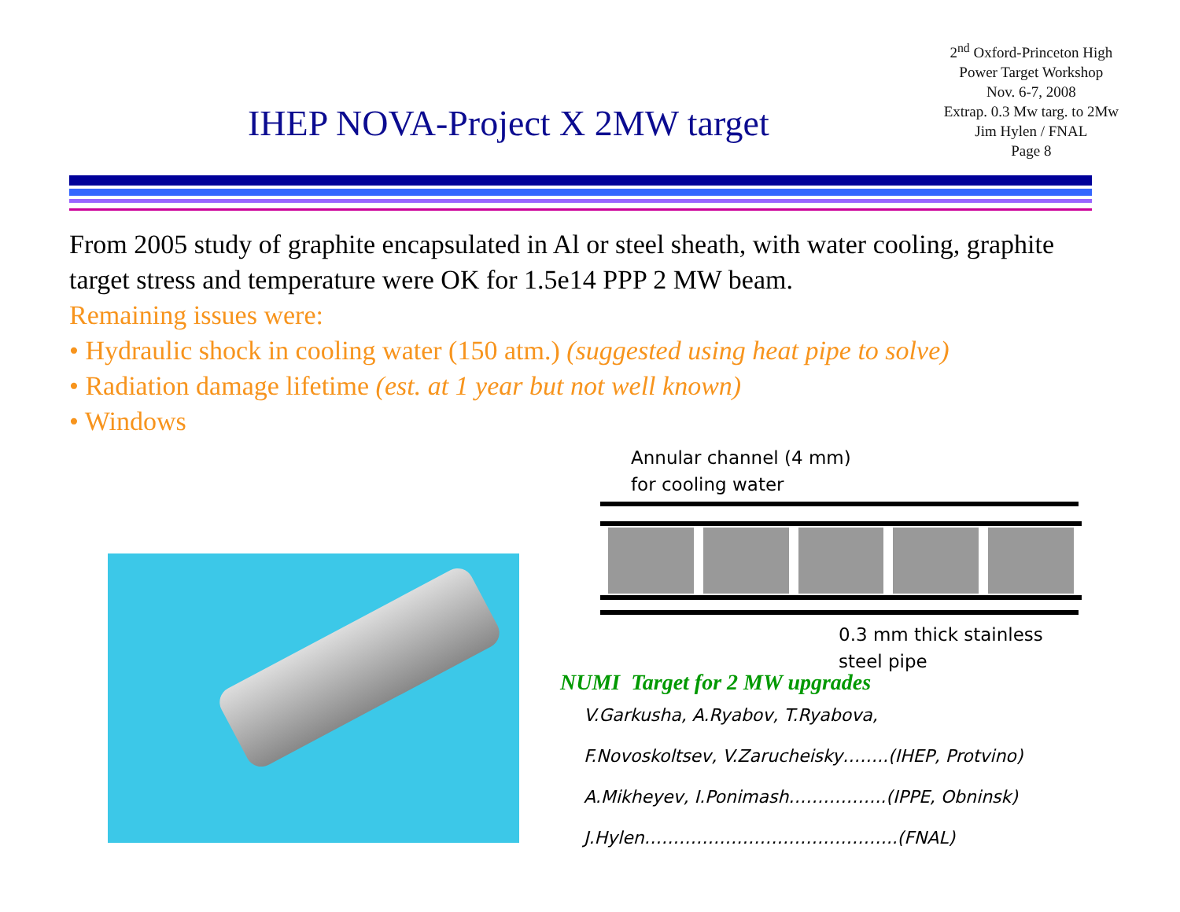IHEP NOVA-Project X 2MW target
2<sup>nd</sup> Oxford-Princeton High
Power Target Workshop
Nov. 6-7, 2008
Extrap. 0.3 Mw targ. to 2Mw
Jim Hylen / FNAL
Page 8
From 2005 study of graphite encapsulated in Al or steel sheath, with water cooling, graphite target stress and temperature were OK for 1.5e14 PPP 2 MW beam.
Remaining issues were:
• Hydraulic shock in cooling water (150 atm.) (suggested using heat pipe to solve)
• Radiation damage lifetime (est. at 1 year but not well known)
• Windows
Annular channel (4 mm)
for cooling water
0.3 mm thick stainless
steel pipe
NUMI Target for 2 MW upgrades
V.Garkusha, A.Ryabov, T.Ryabova,
F.Novoskoltsev, V.Zarucheisky……..(IHEP, Protvino)
A.Mikheyev, I.Ponimash……………..(IPPE, Obninsk)
J.Hylen……………………………………..(FNAL)